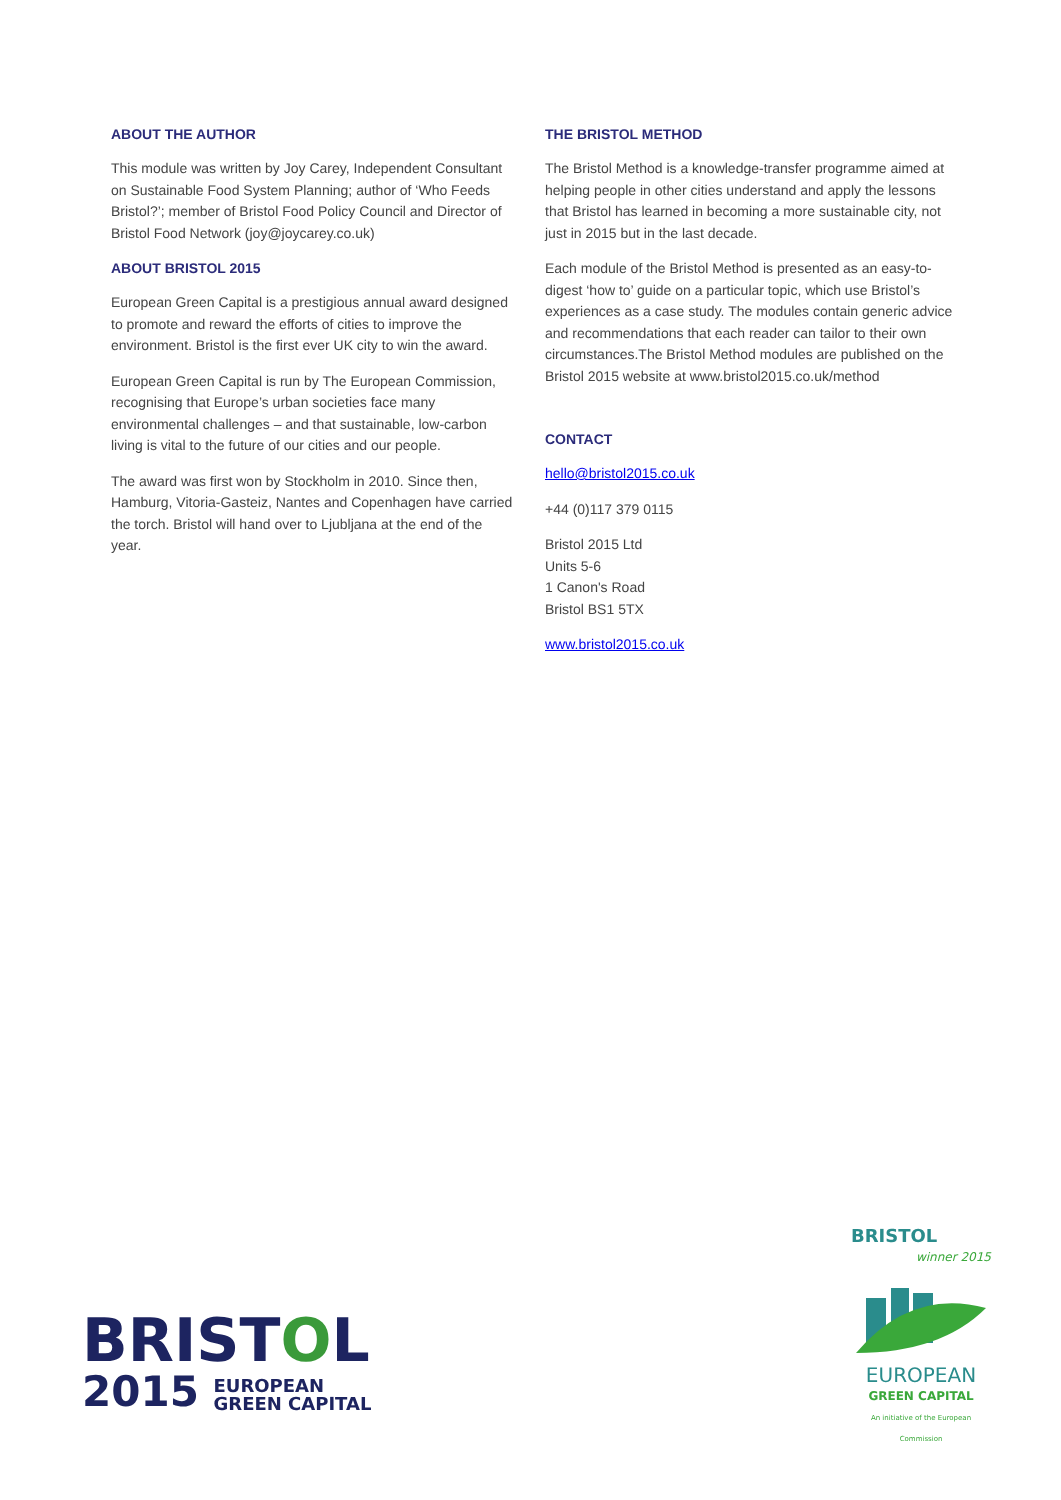ABOUT THE AUTHOR
This module was written by Joy Carey, Independent Consultant on Sustainable Food System Planning; author of ‘Who Feeds Bristol?’; member of Bristol Food Policy Council and Director of Bristol Food Network (joy@joycarey.co.uk)
ABOUT BRISTOL 2015
European Green Capital is a prestigious annual award designed to promote and reward the efforts of cities to improve the environment. Bristol is the first ever UK city to win the award.
European Green Capital is run by The European Commission, recognising that Europe’s urban societies face many environmental challenges – and that sustainable, low-carbon living is vital to the future of our cities and our people.
The award was first won by Stockholm in 2010. Since then, Hamburg, Vitoria-Gasteiz, Nantes and Copenhagen have carried the torch. Bristol will hand over to Ljubljana at the end of the year.
THE BRISTOL METHOD
The Bristol Method is a knowledge-transfer programme aimed at helping people in other cities understand and apply the lessons that Bristol has learned in becoming a more sustainable city, not just in 2015 but in the last decade.
Each module of the Bristol Method is presented as an easy-to-digest ‘how to’ guide on a particular topic, which use Bristol’s experiences as a case study. The modules contain generic advice and recommendations that each reader can tailor to their own circumstances.The Bristol Method modules are published on the Bristol 2015 website at www.bristol2015.co.uk/method
CONTACT
hello@bristol2015.co.uk
+44 (0)117 379 0115
Bristol 2015 Ltd
Units 5-6
1 Canon's Road
Bristol BS1 5TX
www.bristol2015.co.uk
BRISTOL
2015 EUROPEAN
GREEN CAPITAL
BRISTOL
winner 2015
EUROPEAN
GREEN CAPITAL
An initiative of the European Commission